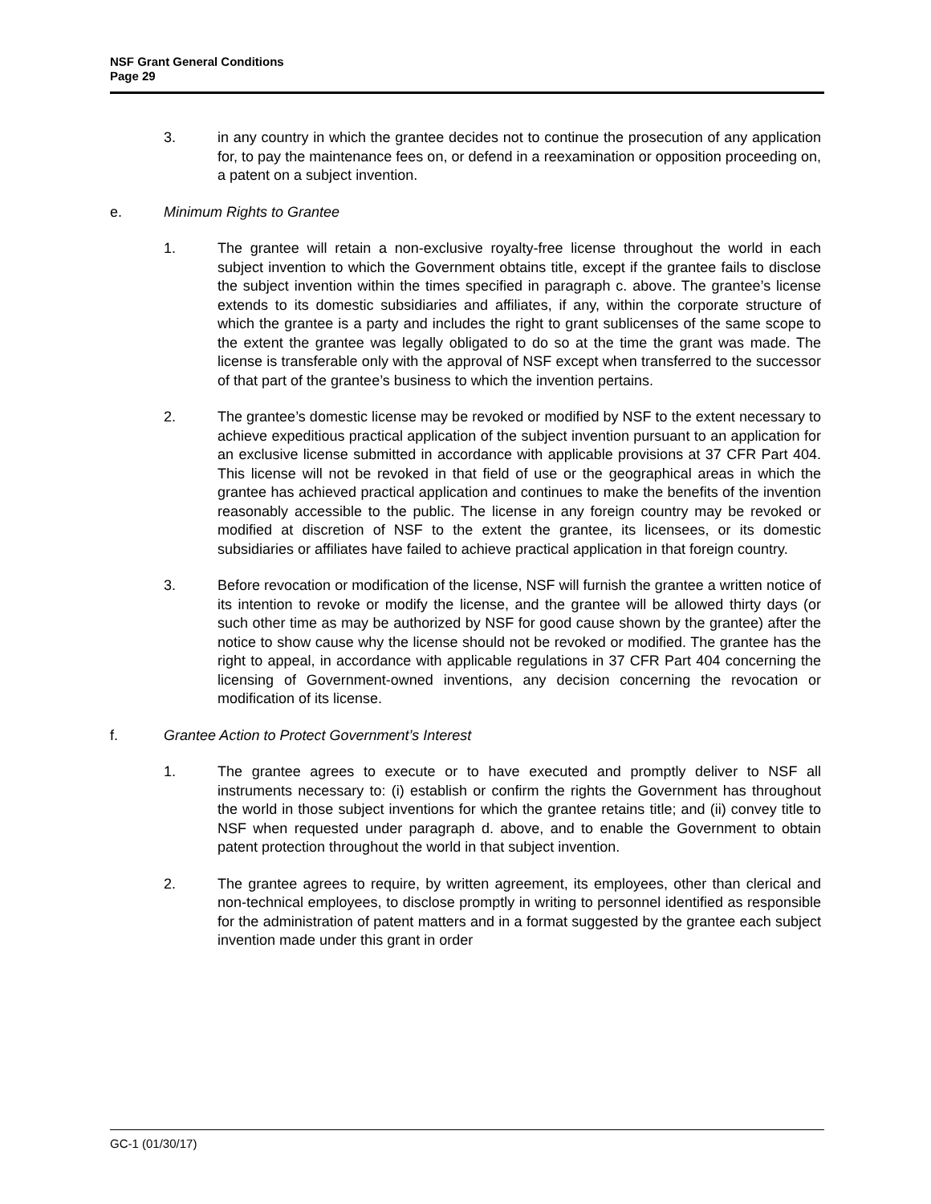NSF Grant General Conditions
Page 29
3. in any country in which the grantee decides not to continue the prosecution of any application for, to pay the maintenance fees on, or defend in a reexamination or opposition proceeding on, a patent on a subject invention.
e. Minimum Rights to Grantee
1. The grantee will retain a non-exclusive royalty-free license throughout the world in each subject invention to which the Government obtains title, except if the grantee fails to disclose the subject invention within the times specified in paragraph c. above. The grantee’s license extends to its domestic subsidiaries and affiliates, if any, within the corporate structure of which the grantee is a party and includes the right to grant sublicenses of the same scope to the extent the grantee was legally obligated to do so at the time the grant was made. The license is transferable only with the approval of NSF except when transferred to the successor of that part of the grantee’s business to which the invention pertains.
2. The grantee’s domestic license may be revoked or modified by NSF to the extent necessary to achieve expeditious practical application of the subject invention pursuant to an application for an exclusive license submitted in accordance with applicable provisions at 37 CFR Part 404. This license will not be revoked in that field of use or the geographical areas in which the grantee has achieved practical application and continues to make the benefits of the invention reasonably accessible to the public. The license in any foreign country may be revoked or modified at discretion of NSF to the extent the grantee, its licensees, or its domestic subsidiaries or affiliates have failed to achieve practical application in that foreign country.
3. Before revocation or modification of the license, NSF will furnish the grantee a written notice of its intention to revoke or modify the license, and the grantee will be allowed thirty days (or such other time as may be authorized by NSF for good cause shown by the grantee) after the notice to show cause why the license should not be revoked or modified. The grantee has the right to appeal, in accordance with applicable regulations in 37 CFR Part 404 concerning the licensing of Government-owned inventions, any decision concerning the revocation or modification of its license.
f. Grantee Action to Protect Government’s Interest
1. The grantee agrees to execute or to have executed and promptly deliver to NSF all instruments necessary to: (i) establish or confirm the rights the Government has throughout the world in those subject inventions for which the grantee retains title; and (ii) convey title to NSF when requested under paragraph d. above, and to enable the Government to obtain patent protection throughout the world in that subject invention.
2. The grantee agrees to require, by written agreement, its employees, other than clerical and non-technical employees, to disclose promptly in writing to personnel identified as responsible for the administration of patent matters and in a format suggested by the grantee each subject invention made under this grant in order
GC-1 (01/30/17)